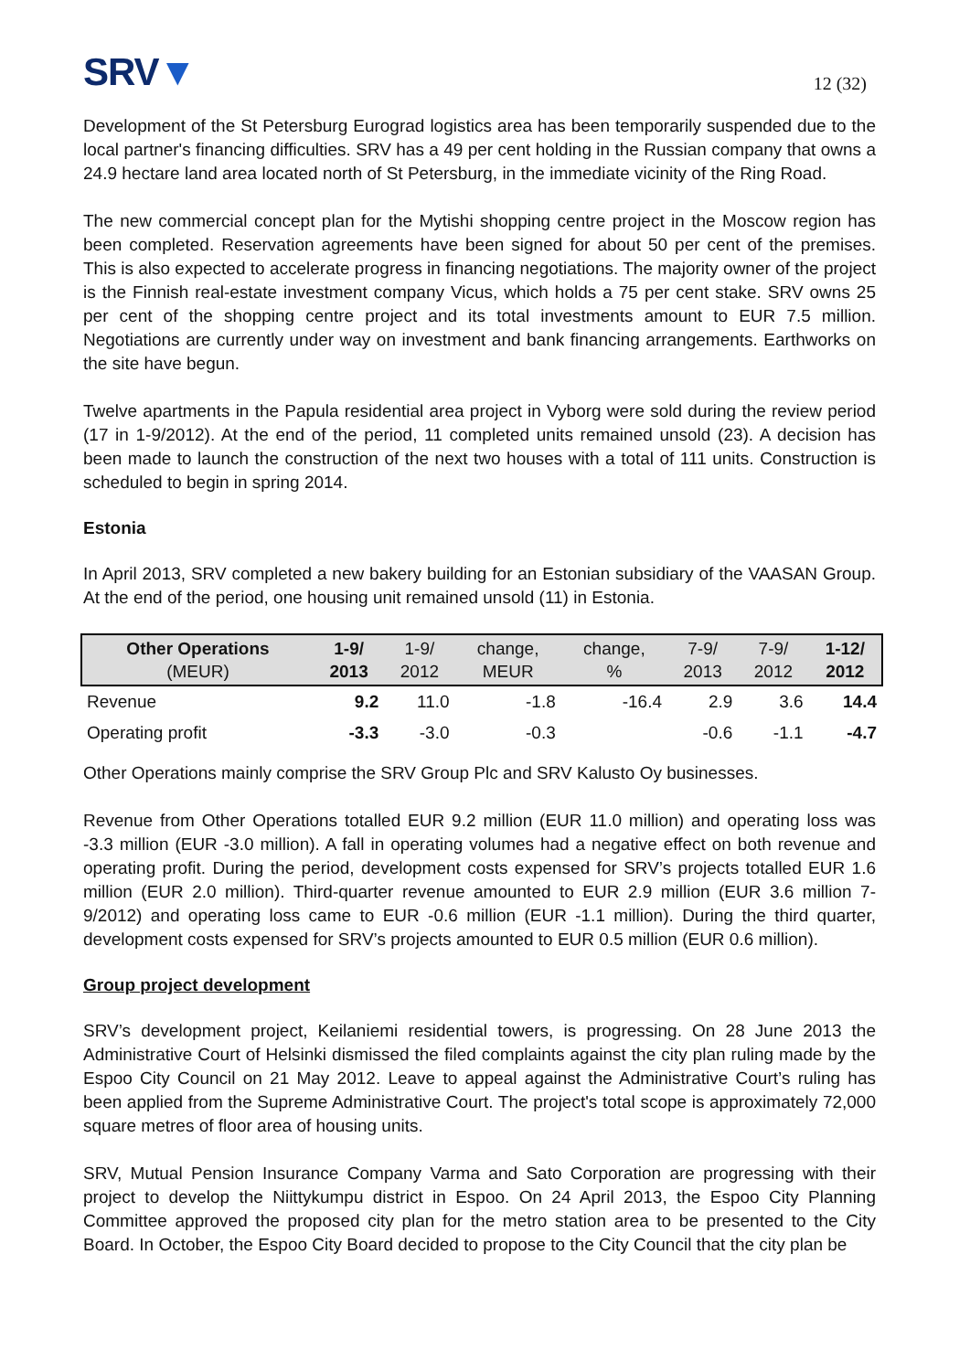SRV▼
12 (32)
Development of the St Petersburg Eurograd logistics area has been temporarily suspended due to the local partner's financing difficulties. SRV has a 49 per cent holding in the Russian company that owns a 24.9 hectare land area located north of St Petersburg, in the immediate vicinity of the Ring Road.
The new commercial concept plan for the Mytishi shopping centre project in the Moscow region has been completed. Reservation agreements have been signed for about 50 per cent of the premises. This is also expected to accelerate progress in financing negotiations. The majority owner of the project is the Finnish real-estate investment company Vicus, which holds a 75 per cent stake. SRV owns 25 per cent of the shopping centre project and its total investments amount to EUR 7.5 million. Negotiations are currently under way on investment and bank financing arrangements. Earthworks on the site have begun.
Twelve apartments in the Papula residential area project in Vyborg were sold during the review period (17 in 1-9/2012). At the end of the period, 11 completed units remained unsold (23). A decision has been made to launch the construction of the next two houses with a total of 111 units. Construction is scheduled to begin in spring 2014.
Estonia
In April 2013, SRV completed a new bakery building for an Estonian subsidiary of the VAASAN Group. At the end of the period, one housing unit remained unsold (11) in Estonia.
| Other Operations (MEUR) | 1-9/ 2013 | 1-9/ 2012 | change, MEUR | change, % | 7-9/ 2013 | 7-9/ 2012 | 1-12/ 2012 |
| --- | --- | --- | --- | --- | --- | --- | --- |
| Revenue | 9.2 | 11.0 | -1.8 | -16.4 | 2.9 | 3.6 | 14.4 |
| Operating profit | -3.3 | -3.0 | -0.3 | | -0.6 | -1.1 | -4.7 |
Other Operations mainly comprise the SRV Group Plc and SRV Kalusto Oy businesses.
Revenue from Other Operations totalled EUR 9.2 million (EUR 11.0 million) and operating loss was -3.3 million (EUR -3.0 million). A fall in operating volumes had a negative effect on both revenue and operating profit. During the period, development costs expensed for SRV’s projects totalled EUR 1.6 million (EUR 2.0 million). Third-quarter revenue amounted to EUR 2.9 million (EUR 3.6 million 7-9/2012) and operating loss came to EUR -0.6 million (EUR -1.1 million). During the third quarter, development costs expensed for SRV’s projects amounted to EUR 0.5 million (EUR 0.6 million).
Group project development
SRV’s development project, Keilaniemi residential towers, is progressing. On 28 June 2013 the Administrative Court of Helsinki dismissed the filed complaints against the city plan ruling made by the Espoo City Council on 21 May 2012. Leave to appeal against the Administrative Court’s ruling has been applied from the Supreme Administrative Court. The project's total scope is approximately 72,000 square metres of floor area of housing units.
SRV, Mutual Pension Insurance Company Varma and Sato Corporation are progressing with their project to develop the Niittykumpu district in Espoo. On 24 April 2013, the Espoo City Planning Committee approved the proposed city plan for the metro station area to be presented to the City Board. In October, the Espoo City Board decided to propose to the City Council that the city plan be